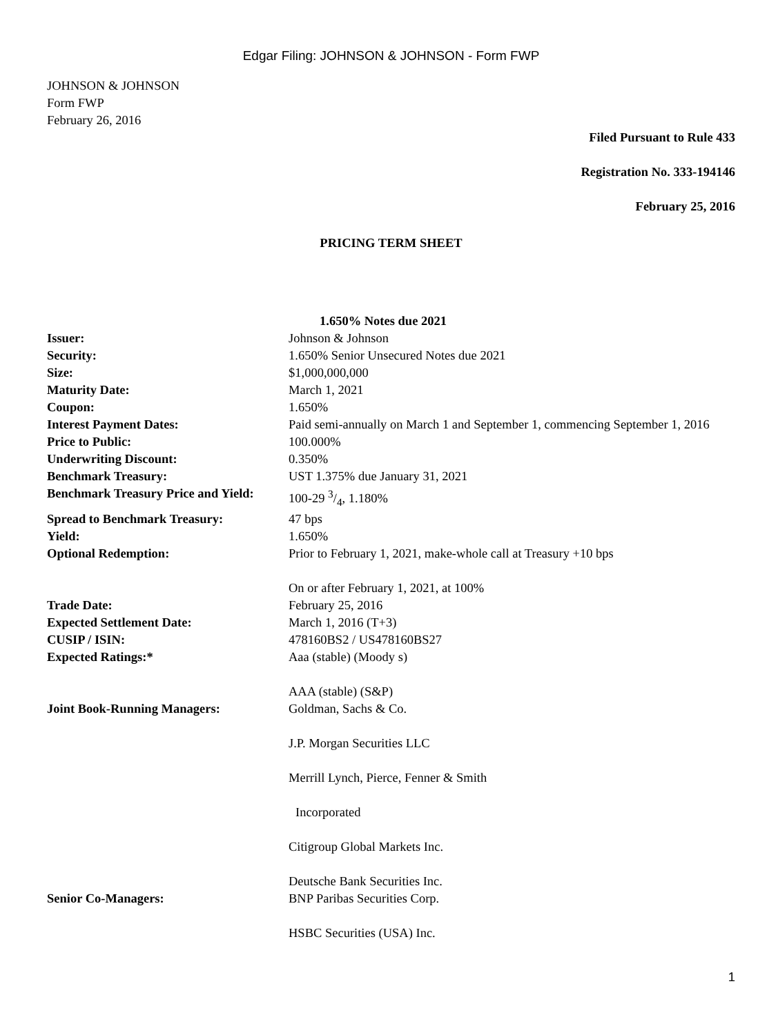Edgar Filing: JOHNSON & JOHNSON - Form FWP
JOHNSON & JOHNSON
Form FWP
February 26, 2016
Filed Pursuant to Rule 433
Registration No. 333-194146
February 25, 2016
PRICING TERM SHEET
| | 1.650% Notes due 2021 |
| Issuer: | Johnson & Johnson |
| Security: | 1.650% Senior Unsecured Notes due 2021 |
| Size: | $1,000,000,000 |
| Maturity Date: | March 1, 2021 |
| Coupon: | 1.650% |
| Interest Payment Dates: | Paid semi-annually on March 1 and September 1, commencing September 1, 2016 |
| Price to Public: | 100.000% |
| Underwriting Discount: | 0.350% |
| Benchmark Treasury: | UST 1.375% due January 31, 2021 |
| Benchmark Treasury Price and Yield: | 100-29 3/4, 1.180% |
| Spread to Benchmark Treasury: | 47 bps |
| Yield: | 1.650% |
| Optional Redemption: | Prior to February 1, 2021, make-whole call at Treasury +10 bps On or after February 1, 2021, at 100% |
| Trade Date: | February 25, 2016 |
| Expected Settlement Date: | March 1, 2016 (T+3) |
| CUSIP / ISIN: | 478160BS2 / US478160BS27 |
| Expected Ratings:* | Aaa (stable) (Moody s) AAA (stable) (S&P) |
| Joint Book-Running Managers: | Goldman, Sachs & Co. J.P. Morgan Securities LLC Merrill Lynch, Pierce, Fenner & Smith Incorporated Citigroup Global Markets Inc. Deutsche Bank Securities Inc. |
| Senior Co-Managers: | BNP Paribas Securities Corp. HSBC Securities (USA) Inc. |
1